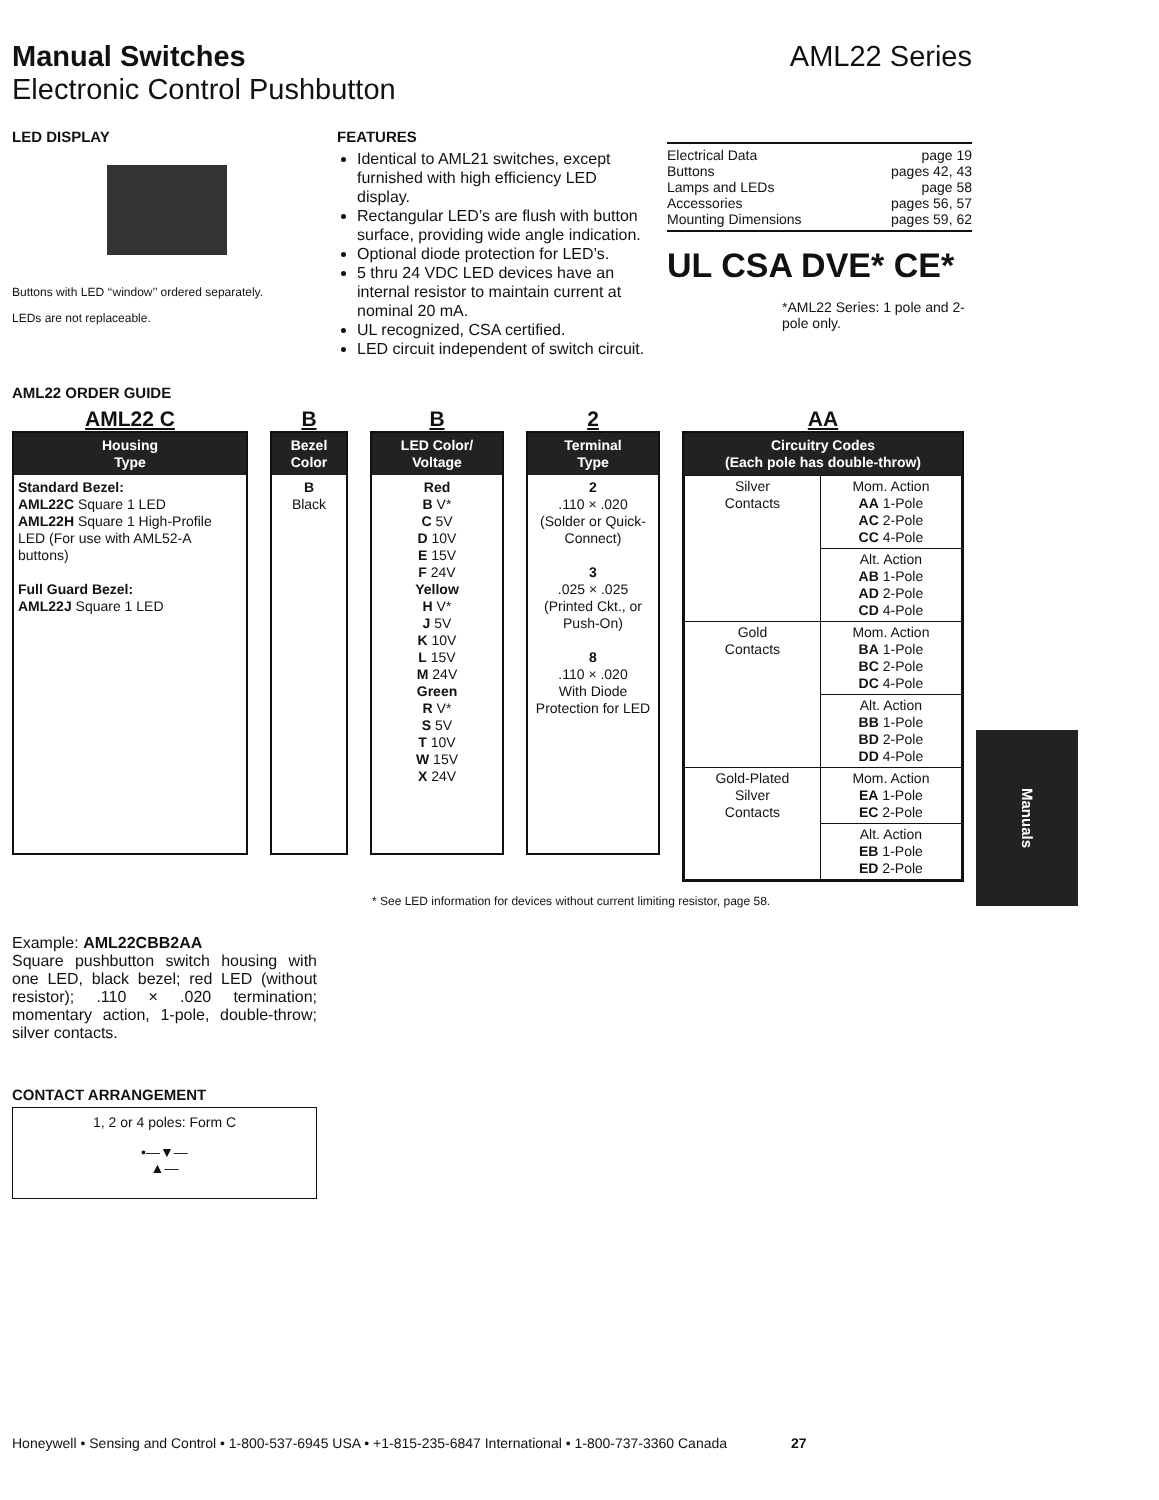Manual Switches AML22 Series
Electronic Control Pushbutton
LED DISPLAY
Buttons with LED ‘‘window’’ ordered separately.
LEDs are not replaceable.
FEATURES
Identical to AML21 switches, except furnished with high efficiency LED display.
Rectangular LED’s are flush with button surface, providing wide angle indication.
Optional diode protection for LED’s.
5 thru 24 VDC LED devices have an internal resistor to maintain current at nominal 20 mA.
UL recognized, CSA certified.
LED circuit independent of switch circuit.
Electrical Data page 19
Buttons pages 42, 43
Lamps and LEDs page 58
Accessories pages 56, 57
Mounting Dimensions pages 59, 62
UL CSA DVE* CE*
*AML22 Series: 1 pole and 2-pole only.
AML22 ORDER GUIDE
AML22 C
Housing
Type
Standard Bezel:
AML22C Square 1 LED
AML22H Square 1 High-Profile LED (For use with AML52-A buttons)
Full Guard Bezel:
AML22J Square 1 LED
B
Bezel
Color
B
Black
B
LED Color/
Voltage
Red
B V*
C 5V
D 10V
E 15V
F 24V
Yellow
H V*
J 5V
K 10V
L 15V
M 24V
Green
R V*
S 5V
T 10V
W 15V
X 24V
2
Terminal
Type
2
.110 × .020
(Solder or Quick-Connect)
3
.025 × .025
(Printed Ckt., or Push-On)
8
.110 × .020
With Diode Protection for LED
AA
Circuitry Codes
(Each pole has double-throw)
| Silver Contacts | Mom. Action AA 1-Pole AC 2-Pole CC 4-Pole |
| | Alt. Action AB 1-Pole AD 2-Pole CD 4-Pole |
| Gold Contacts | Mom. Action BA 1-Pole BC 2-Pole DC 4-Pole |
| | Alt. Action BB 1-Pole BD 2-Pole DD 4-Pole |
| Gold-Plated Silver Contacts | Mom. Action EA 1-Pole EC 2-Pole |
| | Alt. Action EB 1-Pole ED 2-Pole |
* See LED information for devices without current limiting resistor, page 58.
Example: AML22CBB2AA
Square pushbutton switch housing with one LED, black bezel; red LED (without resistor); .110 × .020 termination; momentary action, 1-pole, double-throw; silver contacts.
CONTACT ARRANGEMENT
1, 2 or 4 poles: Form C
•—▼—
▲—
Manuals
Honeywell • Sensing and Control • 1-800-537-6945 USA • +1-815-235-6847 International • 1-800-737-3360 Canada 27